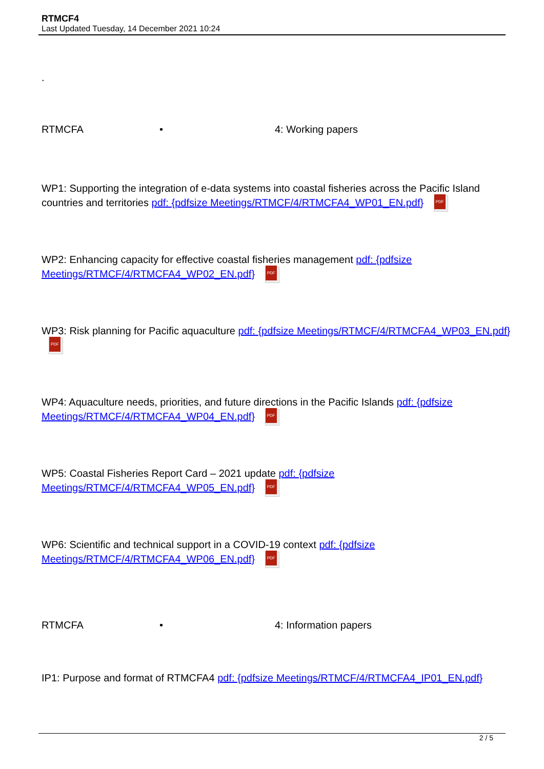RTMCF4
Last Updated Tuesday, 14 December 2021 10:24
.
RTMCFA • 4: Working papers
WP1: Supporting the integration of e-data systems into coastal fisheries across the Pacific Island countries and territories pdf: {pdfsize Meetings/RTMCF/4/RTMCFA4_WP01_EN.pdf} PDF
WP2: Enhancing capacity for effective coastal fisheries management pdf: {pdfsize Meetings/RTMCF/4/RTMCFA4_WP02_EN.pdf} PDF
WP3: Risk planning for Pacific aquaculture pdf: {pdfsize Meetings/RTMCF/4/RTMCFA4_WP03_EN.pdf} PDF
WP4: Aquaculture needs, priorities, and future directions in the Pacific Islands pdf: {pdfsize Meetings/RTMCF/4/RTMCFA4_WP04_EN.pdf} PDF
WP5: Coastal Fisheries Report Card – 2021 update pdf: {pdfsize Meetings/RTMCF/4/RTMCFA4_WP05_EN.pdf} PDF
WP6: Scientific and technical support in a COVID-19 context pdf: {pdfsize Meetings/RTMCF/4/RTMCFA4_WP06_EN.pdf} PDF
RTMCFA • 4: Information papers
IP1: Purpose and format of RTMCFA4 pdf: {pdfsize Meetings/RTMCF/4/RTMCFA4_IP01_EN.pdf}
2 / 5